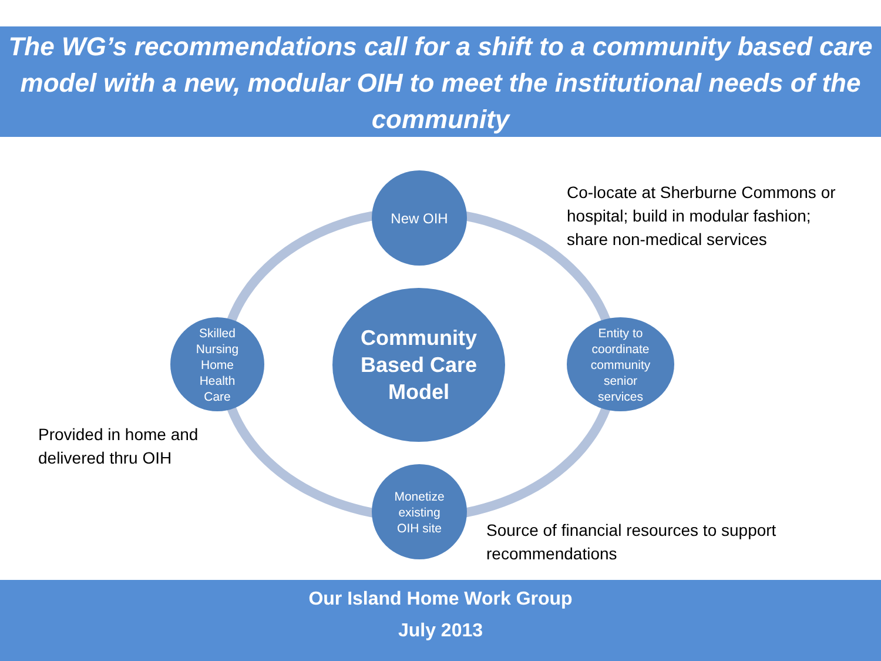The WG’s recommendations call for a shift to a community based care model with a new, modular OIH to meet the institutional needs of the community
New OIH
Co-locate at Sherburne Commons or
hospital; build in modular fashion;
share non-medical services
Skilled
Nursing
Home
Health
Care
Community
Based Care
Model
Entity to
coordinate
community
senior
services
Provided in home and
delivered thru OIH
Monetize
existing
OIH site
Source of financial resources to support
recommendations
Our Island Home Work Group
July 2013